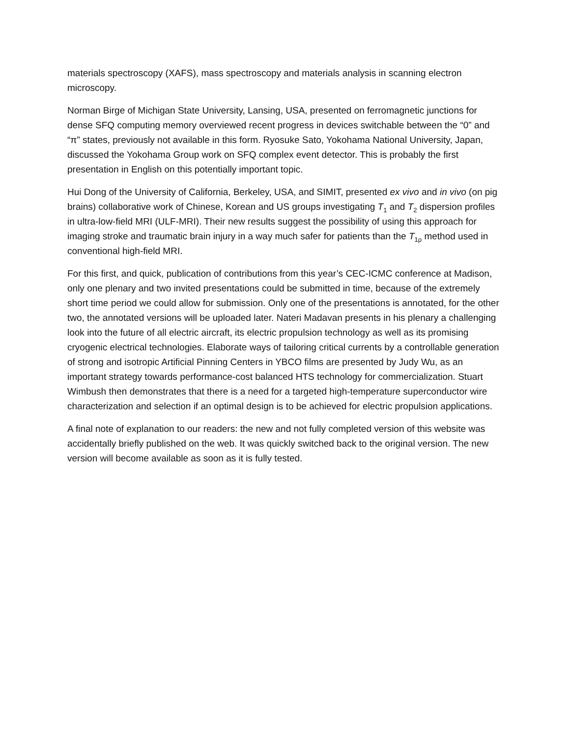materials spectroscopy (XAFS), mass spectroscopy and materials analysis in scanning electron microscopy.
Norman Birge of Michigan State University, Lansing, USA, presented on ferromagnetic junctions for dense SFQ computing memory overviewed recent progress in devices switchable between the “0” and “π” states, previously not available in this form. Ryosuke Sato, Yokohama National University, Japan, discussed the Yokohama Group work on SFQ complex event detector. This is probably the first presentation in English on this potentially important topic.
Hui Dong of the University of California, Berkeley, USA, and SIMIT, presented ex vivo and in vivo (on pig brains) collaborative work of Chinese, Korean and US groups investigating T<sub>1</sub> and T<sub>2</sub> dispersion profiles in ultra-low-field MRI (ULF-MRI). Their new results suggest the possibility of using this approach for imaging stroke and traumatic brain injury in a way much safer for patients than the T<sub>1ρ</sub> method used in conventional high-field MRI.
For this first, and quick, publication of contributions from this year’s CEC-ICMC conference at Madison, only one plenary and two invited presentations could be submitted in time, because of the extremely short time period we could allow for submission. Only one of the presentations is annotated, for the other two, the annotated versions will be uploaded later. Nateri Madavan presents in his plenary a challenging look into the future of all electric aircraft, its electric propulsion technology as well as its promising cryogenic electrical technologies. Elaborate ways of tailoring critical currents by a controllable generation of strong and isotropic Artificial Pinning Centers in YBCO films are presented by Judy Wu, as an important strategy towards performance-cost balanced HTS technology for commercialization. Stuart Wimbush then demonstrates that there is a need for a targeted high-temperature superconductor wire characterization and selection if an optimal design is to be achieved for electric propulsion applications.
A final note of explanation to our readers: the new and not fully completed version of this website was accidentally briefly published on the web. It was quickly switched back to the original version. The new version will become available as soon as it is fully tested.